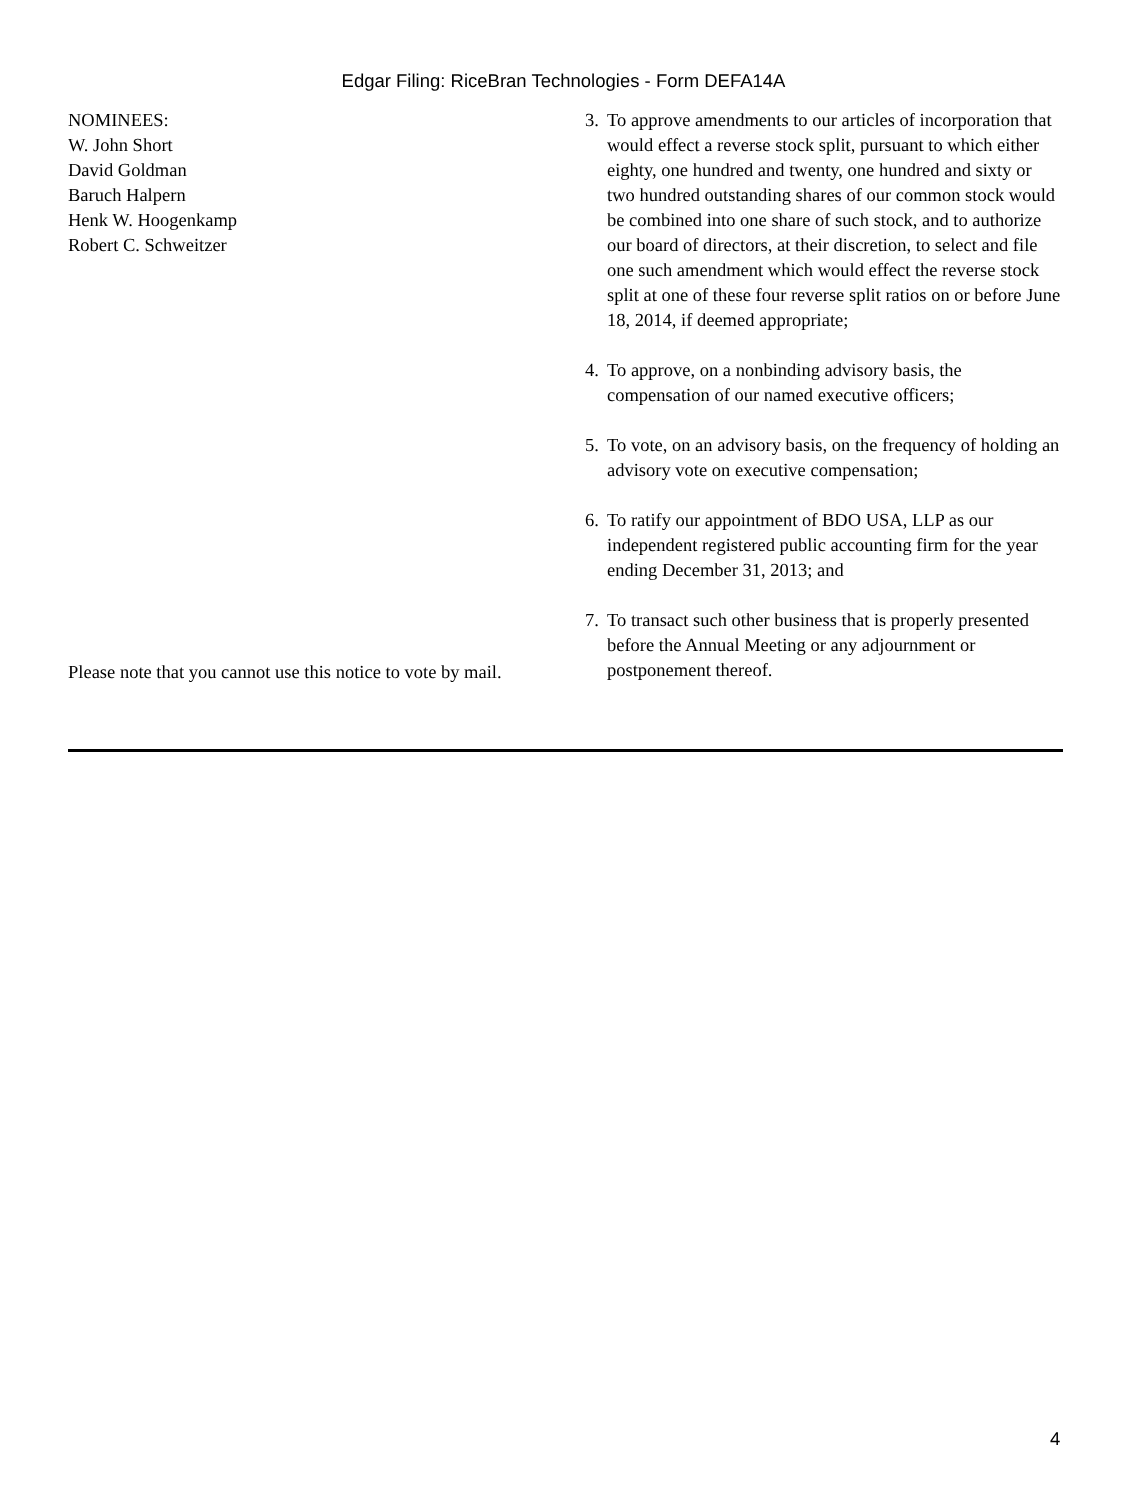Edgar Filing: RiceBran Technologies - Form DEFA14A
NOMINEES:
W. John Short
David Goldman
Baruch Halpern
Henk W. Hoogenkamp
Robert C. Schweitzer
3. To approve amendments to our articles of incorporation that would effect a reverse stock split, pursuant to which either eighty, one hundred and twenty, one hundred and sixty or two hundred outstanding shares of our common stock would be combined into one share of such stock, and to authorize our board of directors, at their discretion, to select and file one such amendment which would effect the reverse stock split at one of these four reverse split ratios on or before June 18, 2014, if deemed appropriate;
4. To approve, on a nonbinding advisory basis, the compensation of our named executive officers;
5. To vote, on an advisory basis, on the frequency of holding an advisory vote on executive compensation;
6. To ratify our appointment of BDO USA, LLP as our independent registered public accounting firm for the year ending December 31, 2013; and
7. To transact such other business that is properly presented before the Annual Meeting or any adjournment or postponement thereof.
Please note that you cannot use this notice to vote by mail.
4